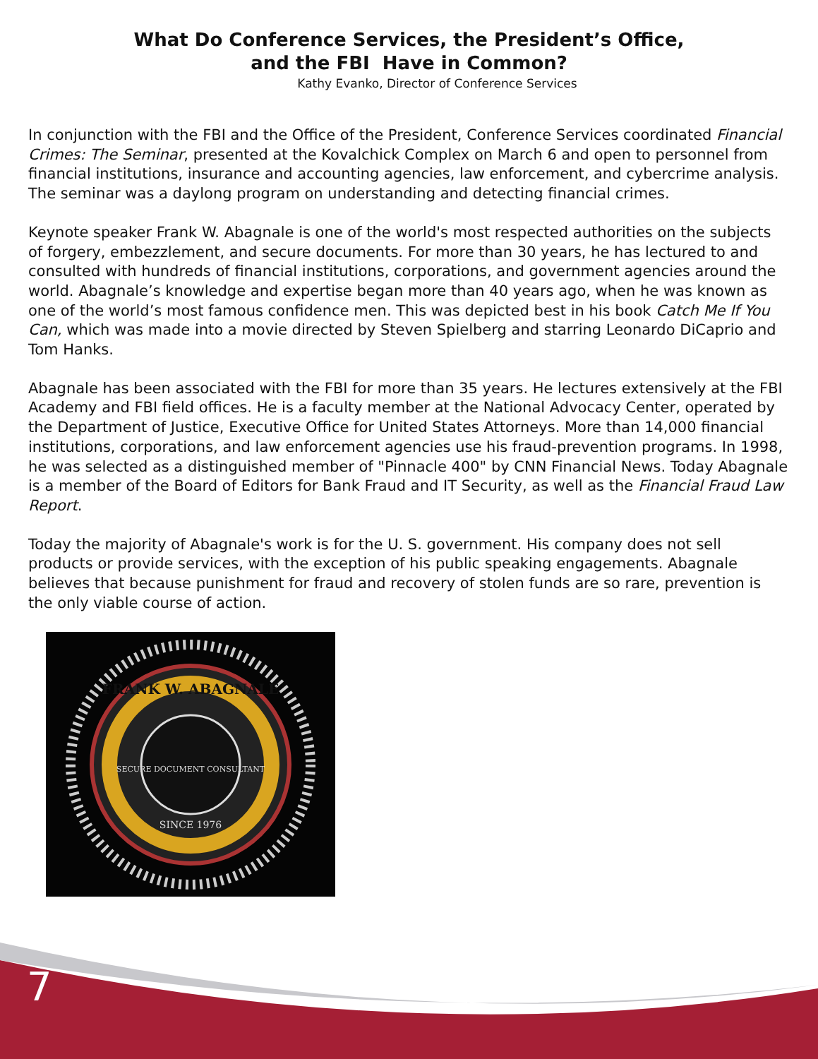What Do Conference Services, the President’s Office,
and the FBI Have in Common?
Kathy Evanko, Director of Conference Services
In conjunction with the FBI and the Office of the President, Conference Services coordinated Financial Crimes: The Seminar, presented at the Kovalchick Complex on March 6 and open to personnel from financial institutions, insurance and accounting agencies, law enforcement, and cybercrime analysis. The seminar was a daylong program on understanding and detecting financial crimes.
Keynote speaker Frank W. Abagnale is one of the world's most respected authorities on the subjects of forgery, embezzlement, and secure documents. For more than 30 years, he has lectured to and consulted with hundreds of financial institutions, corporations, and government agencies around the world. Abagnale’s knowledge and expertise began more than 40 years ago, when he was known as one of the world’s most famous confidence men. This was depicted best in his book Catch Me If You Can, which was made into a movie directed by Steven Spielberg and starring Leonardo DiCaprio and Tom Hanks.
Abagnale has been associated with the FBI for more than 35 years. He lectures extensively at the FBI Academy and FBI field offices. He is a faculty member at the National Advocacy Center, operated by the Department of Justice, Executive Office for United States Attorneys. More than 14,000 financial institutions, corporations, and law enforcement agencies use his fraud-prevention programs. In 1998, he was selected as a distinguished member of "Pinnacle 400" by CNN Financial News. Today Abagnale is a member of the Board of Editors for Bank Fraud and IT Security, as well as the Financial Fraud Law Report.
Today the majority of Abagnale's work is for the U. S. government. His company does not sell products or provide services, with the exception of his public speaking engagements. Abagnale believes that because punishment for fraud and recovery of stolen funds are so rare, prevention is the only viable course of action.
FRANK W. ABAGNALE
SECURE DOCUMENT CONSULTANT
SINCE 1976
7